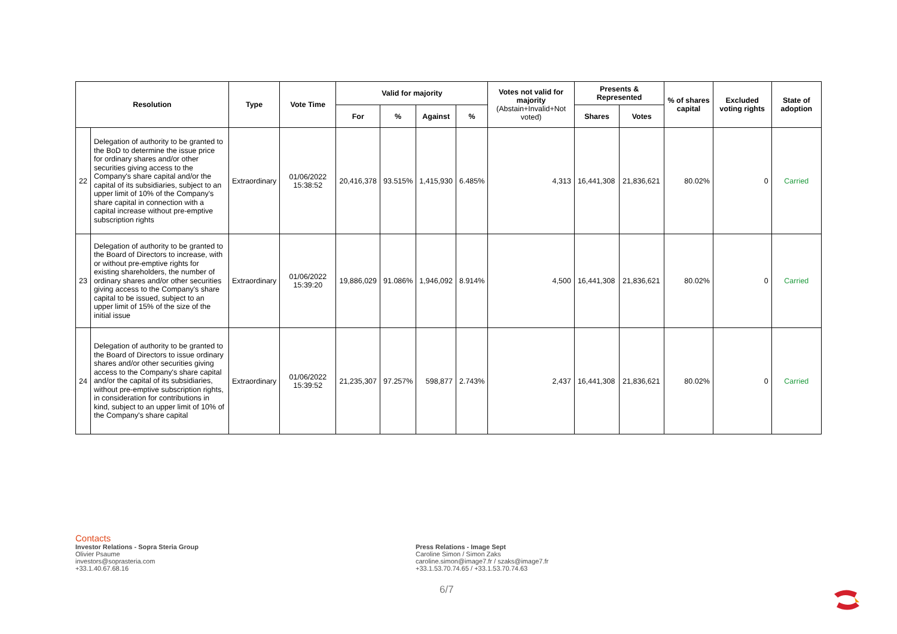| Resolution | | Type | Vote Time | Valid for majority | | | | Votes not valid for majority (Abstain+Invalid+Not voted) | Presents & Represented | | % of shares capital | Excluded voting rights | State of adoption |
| --- | --- | --- | --- | --- | --- | --- | --- | --- | --- | --- | --- | --- | --- |
| | | | | For | % | Against | % | | Shares | Votes | | | |
| 22 | Delegation of authority to be granted to the BoD to determine the issue price for ordinary shares and/or other securities giving access to the Company's share capital and/or the capital of its subsidiaries, subject to an upper limit of 10% of the Company's share capital in connection with a capital increase without pre-emptive subscription rights | Extraordinary | 01/06/2022 15:38:52 | 20,416,378 | 93.515% | 1,415,930 | 6.485% | 4,313 | 16,441,308 | 21,836,621 | 80.02% | 0 | Carried |
| 23 | Delegation of authority to be granted to the Board of Directors to increase, with or without pre-emptive rights for existing shareholders, the number of ordinary shares and/or other securities giving access to the Company's share capital to be issued, subject to an upper limit of 15% of the size of the initial issue | Extraordinary | 01/06/2022 15:39:20 | 19,886,029 | 91.086% | 1,946,092 | 8.914% | 4,500 | 16,441,308 | 21,836,621 | 80.02% | 0 | Carried |
| 24 | Delegation of authority to be granted to the Board of Directors to issue ordinary shares and/or other securities giving access to the Company's share capital and/or the capital of its subsidiaries, without pre-emptive subscription rights, in consideration for contributions in kind, subject to an upper limit of 10% of the Company's share capital | Extraordinary | 01/06/2022 15:39:52 | 21,235,307 | 97.257% | 598,877 | 2.743% | 2,437 | 16,441,308 | 21,836,621 | 80.02% | 0 | Carried |
Contacts
Investor Relations - Sopra Steria Group
Olivier Psaume
investors@soprasteria.com
+33.1.40.67.68.16
Press Relations - Image Sept
Caroline Simon / Simon Zaks
caroline.simon@image7.fr / szaks@image7.fr
+33.1.53.70.74.65 / +33.1.53.70.74.63
6/7